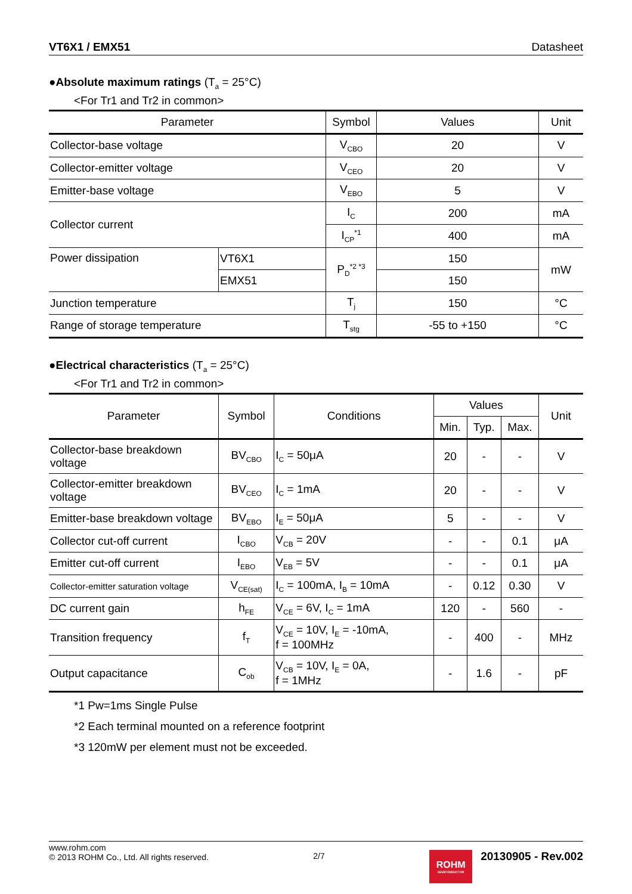VT6X1 / EMX51 Datasheet
●Absolute maximum ratings (T<sub>a</sub> = 25°C)
<For Tr1 and Tr2 in common>
| Parameter | | Symbol | Values | Unit |
| --- | --- | --- | --- | --- |
| Collector-base voltage | | V<sub>CBO</sub> | 20 | V |
| Collector-emitter voltage | | V<sub>CEO</sub> | 20 | V |
| Emitter-base voltage | | V<sub>EBO</sub> | 5 | V |
| Collector current | | I<sub>C</sub> | 200 | mA |
| | | I<sub>CP</sub><sup>*1</sup> | 400 | mA |
| Power dissipation | VT6X1 | P<sub>D</sub><sup>*2 *3</sup> | 150 | mW |
| | EMX51 | | 150 | |
| Junction temperature | | T<sub>j</sub> | 150 | °C |
| Range of storage temperature | | T<sub>stg</sub> | -55 to +150 | °C |
●Electrical characteristics (T<sub>a</sub> = 25°C)
<For Tr1 and Tr2 in common>
| Parameter | Symbol | Conditions | Values | | | Unit |
| --- | --- | --- | --- | --- | --- | --- |
| | | | Min. | Typ. | Max. | |
| Collector-base breakdown voltage | BV<sub>CBO</sub> | I<sub>C</sub> = 50μA | 20 | - | - | V |
| Collector-emitter breakdown voltage | BV<sub>CEO</sub> | I<sub>C</sub> = 1mA | 20 | - | - | V |
| Emitter-base breakdown voltage | BV<sub>EBO</sub> | I<sub>E</sub> = 50μA | 5 | - | - | V |
| Collector cut-off current | I<sub>CBO</sub> | V<sub>CB</sub> = 20V | - | - | 0.1 | μA |
| Emitter cut-off current | I<sub>EBO</sub> | V<sub>EB</sub> = 5V | - | - | 0.1 | μA |
| Collector-emitter saturation voltage | V<sub>CE(sat)</sub> | I<sub>C</sub> = 100mA, I<sub>B</sub> = 10mA | - | 0.12 | 0.30 | V |
| DC current gain | h<sub>FE</sub> | V<sub>CE</sub> = 6V, I<sub>C</sub> = 1mA | 120 | - | 560 | - |
| Transition frequency | f<sub>T</sub> | V<sub>CE</sub> = 10V, I<sub>E</sub> = -10mA, f = 100MHz | - | 400 | - | MHz |
| Output capacitance | C<sub>ob</sub> | V<sub>CB</sub> = 10V, I<sub>E</sub> = 0A, f = 1MHz | - | 1.6 | - | pF |
*1 Pw=1ms Single Pulse
*2 Each terminal mounted on a reference footprint
*3 120mW per element must not be exceeded.
www.rohm.com
© 2013 ROHM Co., Ltd. All rights reserved.
2/7
ROHM
SEMICONDUCTOR
20130905 - Rev.002